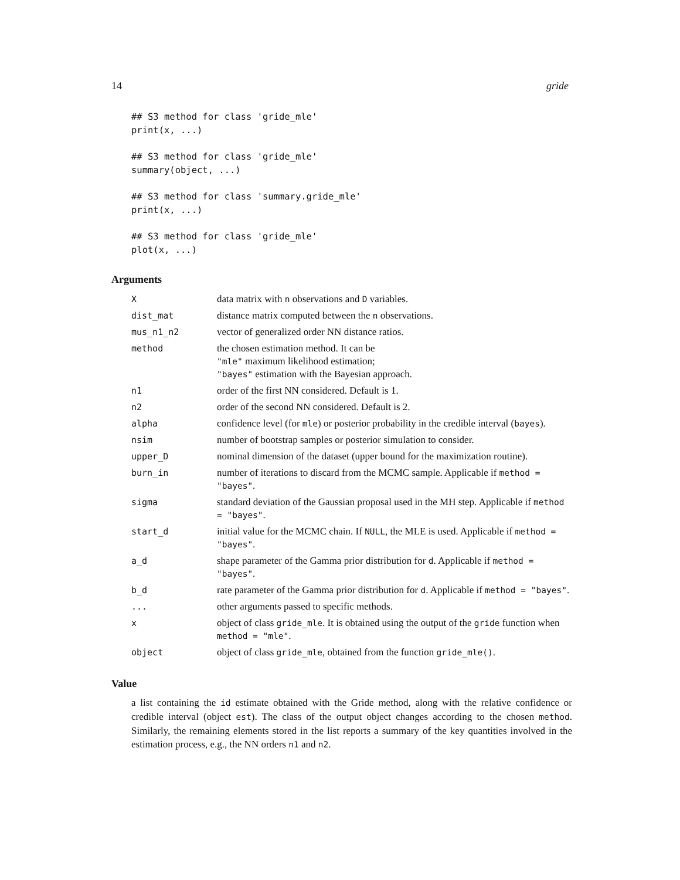14 gride
## S3 method for class 'gride_mle'
print(x, ...)

## S3 method for class 'gride_mle'
summary(object, ...)

## S3 method for class 'summary.gride_mle'
print(x, ...)

## S3 method for class 'gride_mle'
plot(x, ...)
Arguments
| X | data matrix with n observations and D variables. |
| dist_mat | distance matrix computed between the n observations. |
| mus_n1_n2 | vector of generalized order NN distance ratios. |
| method | the chosen estimation method. It can be "mle" maximum likelihood estimation; "bayes" estimation with the Bayesian approach. |
| n1 | order of the first NN considered. Default is 1. |
| n2 | order of the second NN considered. Default is 2. |
| alpha | confidence level (for mle ) or posterior probability in the credible interval ( bayes ). |
| nsim | number of bootstrap samples or posterior simulation to consider. |
| upper_D | nominal dimension of the dataset (upper bound for the maximization routine). |
| burn_in | number of iterations to discard from the MCMC sample. Applicable if method = "bayes" . |
| sigma | standard deviation of the Gaussian proposal used in the MH step. Applicable if method = "bayes" . |
| start_d | initial value for the MCMC chain. If NULL , the MLE is used. Applicable if method = "bayes" . |
| a_d | shape parameter of the Gamma prior distribution for d . Applicable if method = "bayes" . |
| b_d | rate parameter of the Gamma prior distribution for d . Applicable if method = "bayes" . |
| ... | other arguments passed to specific methods. |
| x | object of class gride_mle . It is obtained using the output of the gride function when method = "mle" . |
| object | object of class gride_mle , obtained from the function gride_mle() . |
Value
a list containing the id estimate obtained with the Gride method, along with the relative confidence or credible interval (object est). The class of the output object changes according to the chosen method. Similarly, the remaining elements stored in the list reports a summary of the key quantities involved in the estimation process, e.g., the NN orders n1 and n2.